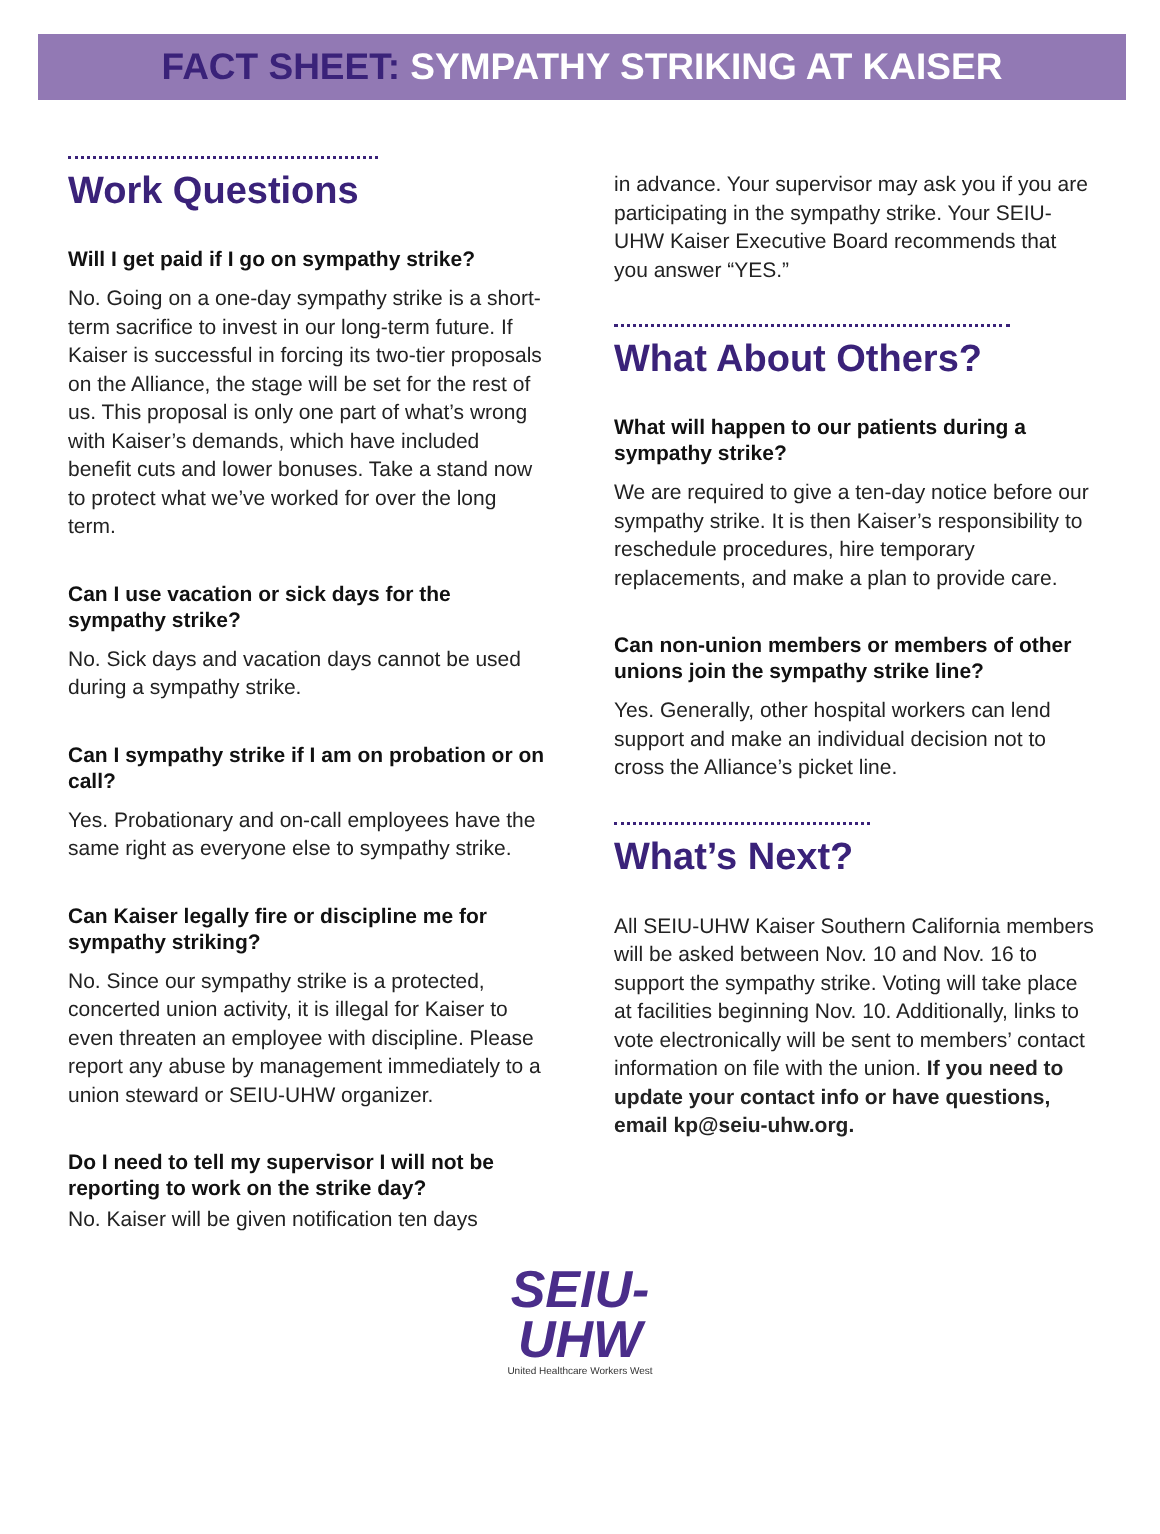FACT SHEET: SYMPATHY STRIKING AT KAISER
Work Questions
Will I get paid if I go on sympathy strike?
No. Going on a one-day sympathy strike is a short-term sacrifice to invest in our long-term future. If Kaiser is successful in forcing its two-tier proposals on the Alliance, the stage will be set for the rest of us. This proposal is only one part of what’s wrong with Kaiser’s demands, which have included benefit cuts and lower bonuses. Take a stand now to protect what we’ve worked for over the long term.
Can I use vacation or sick days for the sympathy strike?
No. Sick days and vacation days cannot be used during a sympathy strike.
Can I sympathy strike if I am on probation or on call?
Yes. Probationary and on-call employees have the same right as everyone else to sympathy strike.
Can Kaiser legally fire or discipline me for sympathy striking?
No. Since our sympathy strike is a protected, concerted union activity, it is illegal for Kaiser to even threaten an employee with discipline. Please report any abuse by management immediately to a union steward or SEIU-UHW organizer.
Do I need to tell my supervisor I will not be reporting to work on the strike day?
No. Kaiser will be given notification ten days
in advance. Your supervisor may ask you if you are participating in the sympathy strike. Your SEIU-UHW Kaiser Executive Board recommends that you answer “YES.”
What About Others?
What will happen to our patients during a sympathy strike?
We are required to give a ten-day notice before our sympathy strike. It is then Kaiser’s responsibility to reschedule procedures, hire temporary replacements, and make a plan to provide care.
Can non-union members or members of other unions join the sympathy strike line?
Yes. Generally, other hospital workers can lend support and make an individual decision not to cross the Alliance’s picket line.
What’s Next?
All SEIU-UHW Kaiser Southern California members will be asked between Nov. 10 and Nov. 16 to support the sympathy strike. Voting will take place at facilities beginning Nov. 10. Additionally, links to vote electronically will be sent to members’ contact information on file with the union. If you need to update your contact info or have questions, email kp@seiu-uhw.org.
SEIU-
UHW
United Healthcare Workers West